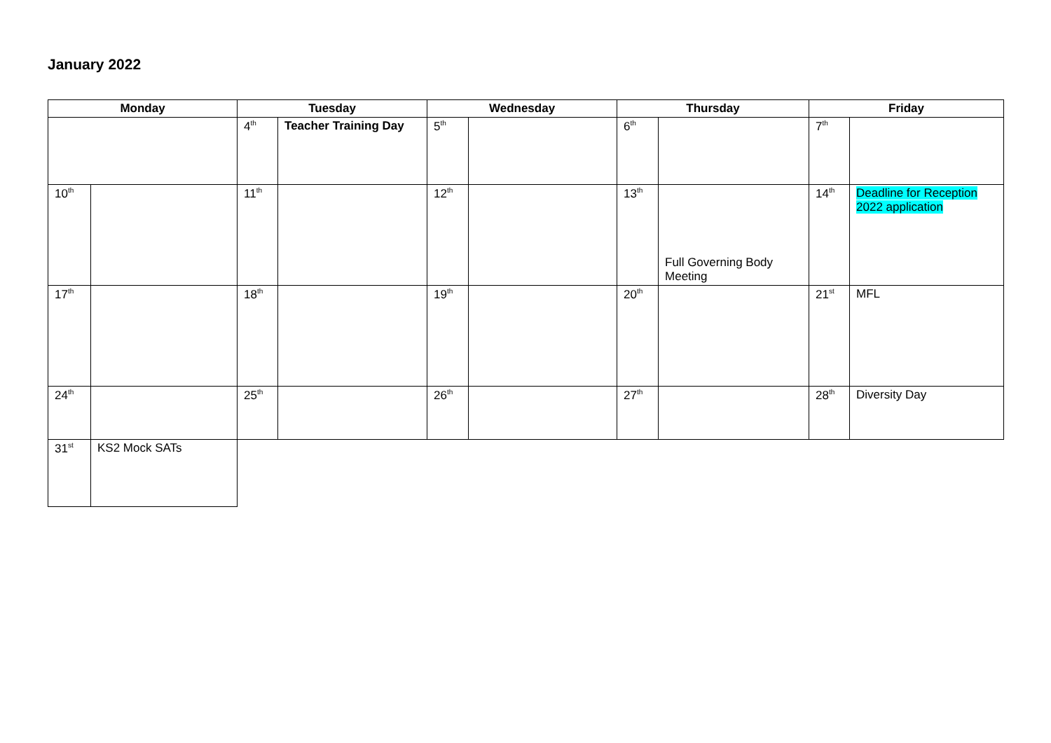January 2022
| Monday | | Tuesday | | Wednesday | | Thursday | | Friday | |
| --- | --- | --- | --- | --- | --- | --- | --- | --- | --- |
| | | 4<sup>th</sup> | Teacher Training Day | 5<sup>th</sup> | | 6<sup>th</sup> | | 7<sup>th</sup> | |
| 10<sup>th</sup> | | 11<sup>th</sup> | | 12<sup>th</sup> | | 13<sup>th</sup> | Full Governing Body Meeting | 14<sup>th</sup> | Deadline for Reception 2022 application |
| 17<sup>th</sup> | | 18<sup>th</sup> | | 19<sup>th</sup> | | 20<sup>th</sup> | | 21<sup>st</sup> | MFL |
| 24<sup>th</sup> | | 25<sup>th</sup> | | 26<sup>th</sup> | | 27<sup>th</sup> | | 28<sup>th</sup> | Diversity Day |
| 31<sup>st</sup> | KS2 Mock SATs | | | | | | | | |